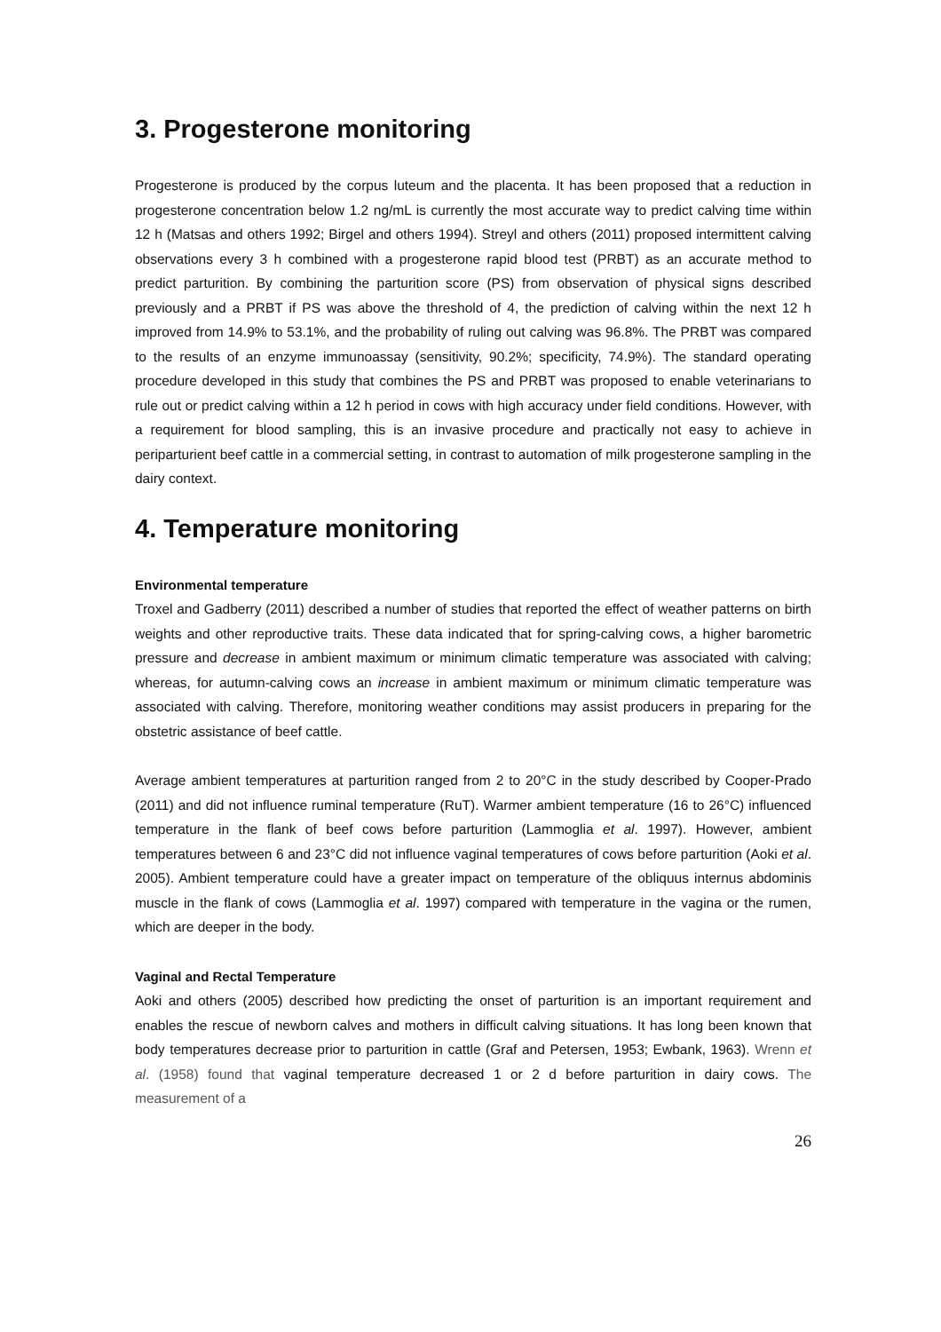3. Progesterone monitoring
Progesterone is produced by the corpus luteum and the placenta. It has been proposed that a reduction in progesterone concentration below 1.2 ng/mL is currently the most accurate way to predict calving time within 12 h (Matsas and others 1992; Birgel and others 1994). Streyl and others (2011) proposed intermittent calving observations every 3 h combined with a progesterone rapid blood test (PRBT) as an accurate method to predict parturition. By combining the parturition score (PS) from observation of physical signs described previously and a PRBT if PS was above the threshold of 4, the prediction of calving within the next 12 h improved from 14.9% to 53.1%, and the probability of ruling out calving was 96.8%. The PRBT was compared to the results of an enzyme immunoassay (sensitivity, 90.2%; specificity, 74.9%). The standard operating procedure developed in this study that combines the PS and PRBT was proposed to enable veterinarians to rule out or predict calving within a 12 h period in cows with high accuracy under field conditions. However, with a requirement for blood sampling, this is an invasive procedure and practically not easy to achieve in periparturient beef cattle in a commercial setting, in contrast to automation of milk progesterone sampling in the dairy context.
4. Temperature monitoring
Environmental temperature
Troxel and Gadberry (2011) described a number of studies that reported the effect of weather patterns on birth weights and other reproductive traits. These data indicated that for spring-calving cows, a higher barometric pressure and decrease in ambient maximum or minimum climatic temperature was associated with calving; whereas, for autumn-calving cows an increase in ambient maximum or minimum climatic temperature was associated with calving. Therefore, monitoring weather conditions may assist producers in preparing for the obstetric assistance of beef cattle.
Average ambient temperatures at parturition ranged from 2 to 20°C in the study described by Cooper-Prado (2011) and did not influence ruminal temperature (RuT). Warmer ambient temperature (16 to 26°C) influenced temperature in the flank of beef cows before parturition (Lammoglia et al. 1997). However, ambient temperatures between 6 and 23°C did not influence vaginal temperatures of cows before parturition (Aoki et al. 2005). Ambient temperature could have a greater impact on temperature of the obliquus internus abdominis muscle in the flank of cows (Lammoglia et al. 1997) compared with temperature in the vagina or the rumen, which are deeper in the body.
Vaginal and Rectal Temperature
Aoki and others (2005) described how predicting the onset of parturition is an important requirement and enables the rescue of newborn calves and mothers in difficult calving situations. It has long been known that body temperatures decrease prior to parturition in cattle (Graf and Petersen, 1953; Ewbank, 1963). Wrenn et al. (1958) found that vaginal temperature decreased 1 or 2 d before parturition in dairy cows. The measurement of a
26